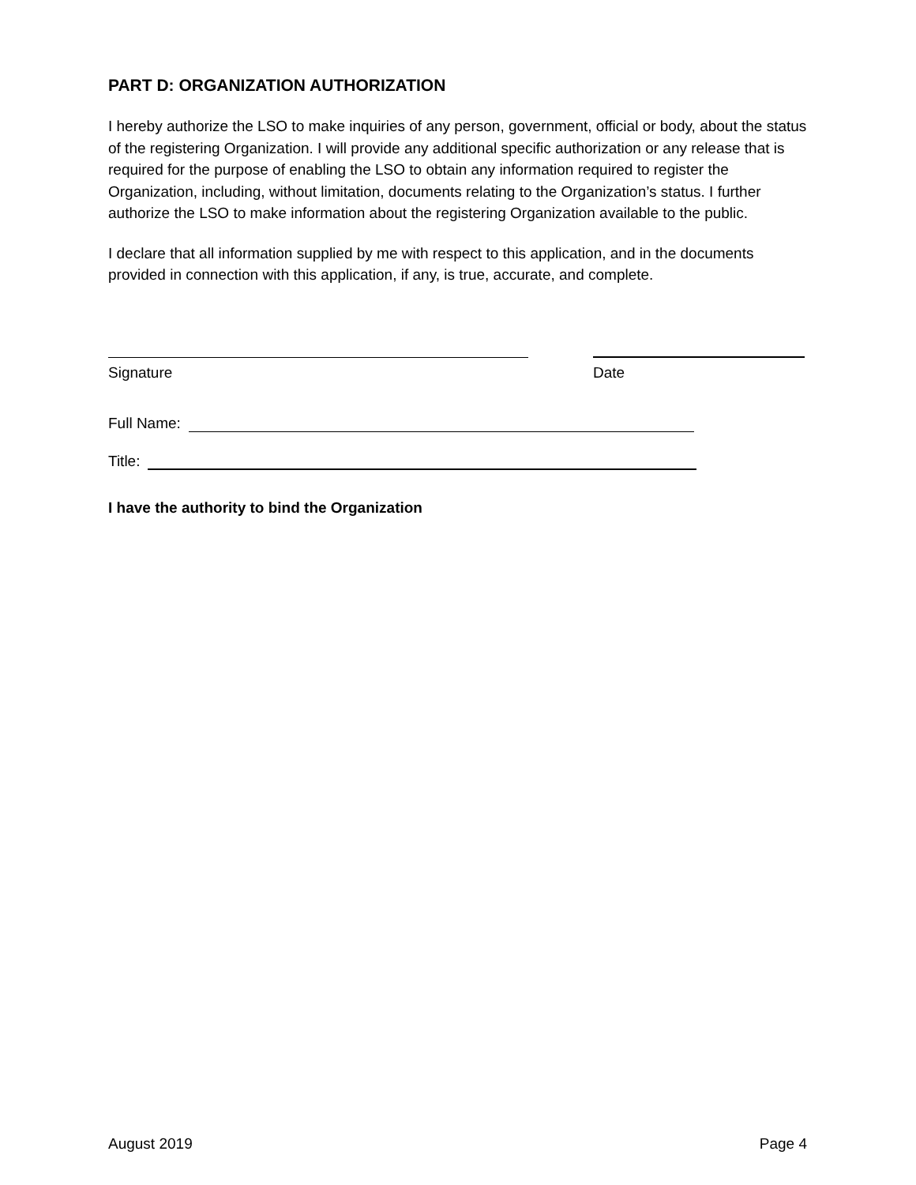PART D: ORGANIZATION AUTHORIZATION
I hereby authorize the LSO to make inquiries of any person, government, official or body, about the status of the registering Organization. I will provide any additional specific authorization or any release that is required for the purpose of enabling the LSO to obtain any information required to register the Organization, including, without limitation, documents relating to the Organization’s status. I further authorize the LSO to make information about the registering Organization available to the public.
I declare that all information supplied by me with respect to this application, and in the documents provided in connection with this application, if any, is true, accurate, and complete.
Signature Date
Full Name:
Title:
I have the authority to bind the Organization
August 2019 Page 4